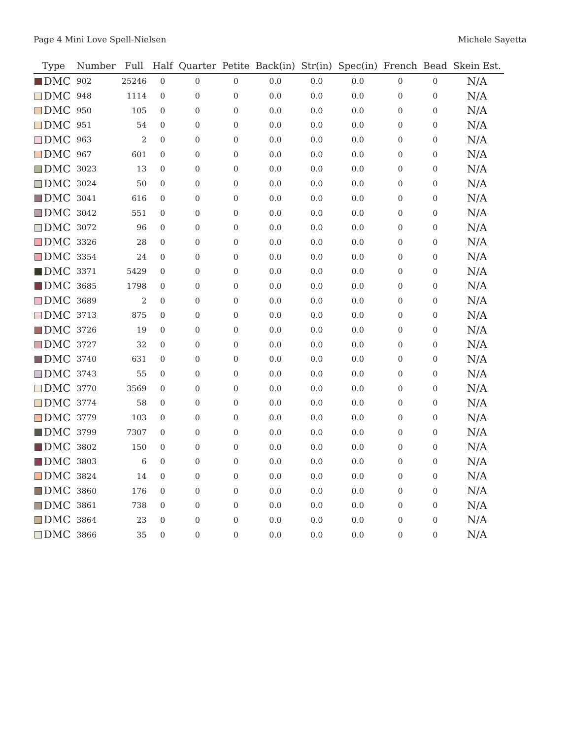Page 4 Mini Love Spell-Nielsen Michele Sayetta
| Type | Number | Full | Half | Quarter | Petite | Back(in) | Str(in) | Spec(in) | French | Bead | Skein Est. |
| --- | --- | --- | --- | --- | --- | --- | --- | --- | --- | --- | --- |
| DMC | 902 | 25246 | 0 | 0 | 0 | 0.0 | 0.0 | 0.0 | 0 | 0 | N/A |
| DMC | 948 | 1114 | 0 | 0 | 0 | 0.0 | 0.0 | 0.0 | 0 | 0 | N/A |
| DMC | 950 | 105 | 0 | 0 | 0 | 0.0 | 0.0 | 0.0 | 0 | 0 | N/A |
| DMC | 951 | 54 | 0 | 0 | 0 | 0.0 | 0.0 | 0.0 | 0 | 0 | N/A |
| DMC | 963 | 2 | 0 | 0 | 0 | 0.0 | 0.0 | 0.0 | 0 | 0 | N/A |
| DMC | 967 | 601 | 0 | 0 | 0 | 0.0 | 0.0 | 0.0 | 0 | 0 | N/A |
| DMC | 3023 | 13 | 0 | 0 | 0 | 0.0 | 0.0 | 0.0 | 0 | 0 | N/A |
| DMC | 3024 | 50 | 0 | 0 | 0 | 0.0 | 0.0 | 0.0 | 0 | 0 | N/A |
| DMC | 3041 | 616 | 0 | 0 | 0 | 0.0 | 0.0 | 0.0 | 0 | 0 | N/A |
| DMC | 3042 | 551 | 0 | 0 | 0 | 0.0 | 0.0 | 0.0 | 0 | 0 | N/A |
| DMC | 3072 | 96 | 0 | 0 | 0 | 0.0 | 0.0 | 0.0 | 0 | 0 | N/A |
| DMC | 3326 | 28 | 0 | 0 | 0 | 0.0 | 0.0 | 0.0 | 0 | 0 | N/A |
| DMC | 3354 | 24 | 0 | 0 | 0 | 0.0 | 0.0 | 0.0 | 0 | 0 | N/A |
| DMC | 3371 | 5429 | 0 | 0 | 0 | 0.0 | 0.0 | 0.0 | 0 | 0 | N/A |
| DMC | 3685 | 1798 | 0 | 0 | 0 | 0.0 | 0.0 | 0.0 | 0 | 0 | N/A |
| DMC | 3689 | 2 | 0 | 0 | 0 | 0.0 | 0.0 | 0.0 | 0 | 0 | N/A |
| DMC | 3713 | 875 | 0 | 0 | 0 | 0.0 | 0.0 | 0.0 | 0 | 0 | N/A |
| DMC | 3726 | 19 | 0 | 0 | 0 | 0.0 | 0.0 | 0.0 | 0 | 0 | N/A |
| DMC | 3727 | 32 | 0 | 0 | 0 | 0.0 | 0.0 | 0.0 | 0 | 0 | N/A |
| DMC | 3740 | 631 | 0 | 0 | 0 | 0.0 | 0.0 | 0.0 | 0 | 0 | N/A |
| DMC | 3743 | 55 | 0 | 0 | 0 | 0.0 | 0.0 | 0.0 | 0 | 0 | N/A |
| DMC | 3770 | 3569 | 0 | 0 | 0 | 0.0 | 0.0 | 0.0 | 0 | 0 | N/A |
| DMC | 3774 | 58 | 0 | 0 | 0 | 0.0 | 0.0 | 0.0 | 0 | 0 | N/A |
| DMC | 3779 | 103 | 0 | 0 | 0 | 0.0 | 0.0 | 0.0 | 0 | 0 | N/A |
| DMC | 3799 | 7307 | 0 | 0 | 0 | 0.0 | 0.0 | 0.0 | 0 | 0 | N/A |
| DMC | 3802 | 150 | 0 | 0 | 0 | 0.0 | 0.0 | 0.0 | 0 | 0 | N/A |
| DMC | 3803 | 6 | 0 | 0 | 0 | 0.0 | 0.0 | 0.0 | 0 | 0 | N/A |
| DMC | 3824 | 14 | 0 | 0 | 0 | 0.0 | 0.0 | 0.0 | 0 | 0 | N/A |
| DMC | 3860 | 176 | 0 | 0 | 0 | 0.0 | 0.0 | 0.0 | 0 | 0 | N/A |
| DMC | 3861 | 738 | 0 | 0 | 0 | 0.0 | 0.0 | 0.0 | 0 | 0 | N/A |
| DMC | 3864 | 23 | 0 | 0 | 0 | 0.0 | 0.0 | 0.0 | 0 | 0 | N/A |
| DMC | 3866 | 35 | 0 | 0 | 0 | 0.0 | 0.0 | 0.0 | 0 | 0 | N/A |